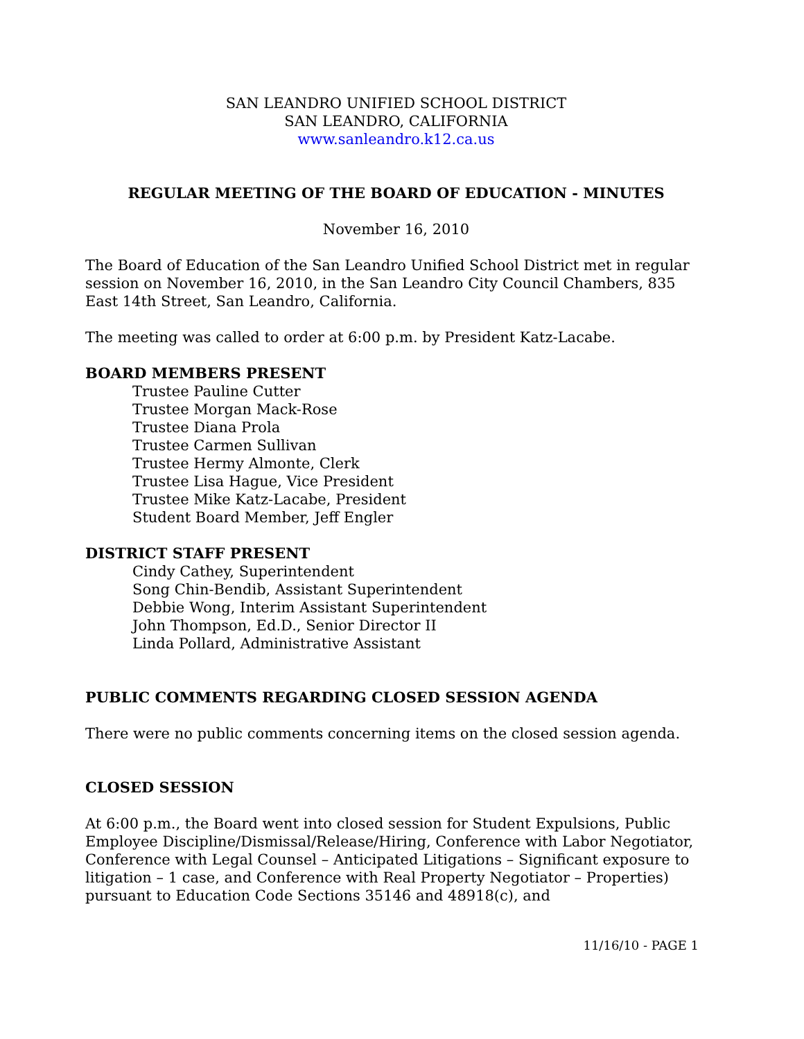SAN LEANDRO UNIFIED SCHOOL DISTRICT
SAN LEANDRO, CALIFORNIA
www.sanleandro.k12.ca.us
REGULAR MEETING OF THE BOARD OF EDUCATION - MINUTES
November 16, 2010
The Board of Education of the San Leandro Unified School District met in regular session on November 16, 2010, in the San Leandro City Council Chambers, 835 East 14th Street, San Leandro, California.
The meeting was called to order at 6:00 p.m. by President Katz-Lacabe.
BOARD MEMBERS PRESENT
Trustee Pauline Cutter
Trustee Morgan Mack-Rose
Trustee Diana Prola
Trustee Carmen Sullivan
Trustee Hermy Almonte, Clerk
Trustee Lisa Hague, Vice President
Trustee Mike Katz-Lacabe, President
Student Board Member, Jeff Engler
DISTRICT STAFF PRESENT
Cindy Cathey, Superintendent
Song Chin-Bendib, Assistant Superintendent
Debbie Wong, Interim Assistant Superintendent
John Thompson, Ed.D., Senior Director II
Linda Pollard, Administrative Assistant
PUBLIC COMMENTS REGARDING CLOSED SESSION AGENDA
There were no public comments concerning items on the closed session agenda.
CLOSED SESSION
At 6:00 p.m., the Board went into closed session for Student Expulsions, Public Employee Discipline/Dismissal/Release/Hiring, Conference with Labor Negotiator, Conference with Legal Counsel – Anticipated Litigations – Significant exposure to litigation – 1 case, and Conference with Real Property Negotiator – Properties) pursuant to Education Code Sections 35146 and 48918(c), and
11/16/10 - PAGE 1